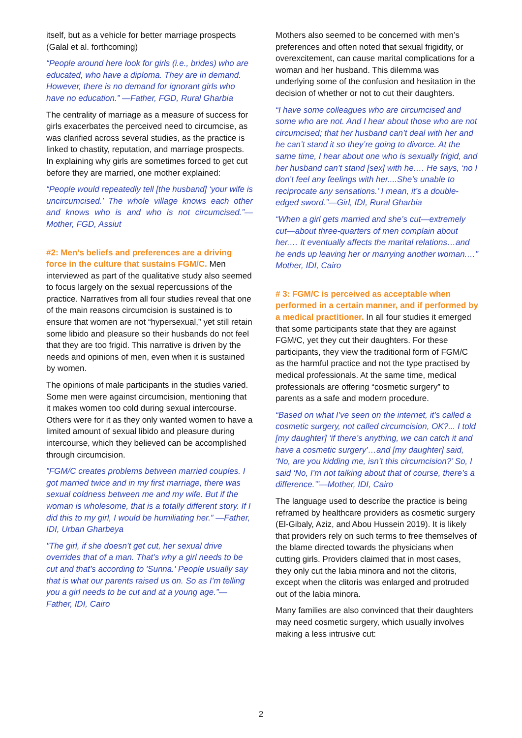itself, but as a vehicle for better marriage prospects (Galal et al. forthcoming)
“People around here look for girls (i.e., brides) who are educated, who have a diploma. They are in demand. However, there is no demand for ignorant girls who have no education.” —Father, FGD, Rural Gharbia
The centrality of marriage as a measure of success for girls exacerbates the perceived need to circumcise, as was clarified across several studies, as the practice is linked to chastity, reputation, and marriage prospects. In explaining why girls are sometimes forced to get cut before they are married, one mother explained:
“People would repeatedly tell [the husband] ‘your wife is uncircumcised.’ The whole village knows each other and knows who is and who is not circumcised.”— Mother, FGD, Assiut
#2: Men’s beliefs and preferences are a driving force in the culture that sustains FGM/C. Men interviewed as part of the qualitative study also seemed to focus largely on the sexual repercussions of the practice. Narratives from all four studies reveal that one of the main reasons circumcision is sustained is to ensure that women are not “hypersexual,” yet still retain some libido and pleasure so their husbands do not feel that they are too frigid. This narrative is driven by the needs and opinions of men, even when it is sustained by women.
The opinions of male participants in the studies varied. Some men were against circumcision, mentioning that it makes women too cold during sexual intercourse. Others were for it as they only wanted women to have a limited amount of sexual libido and pleasure during intercourse, which they believed can be accomplished through circumcision.
”FGM/C creates problems between married couples. I got married twice and in my first marriage, there was sexual coldness between me and my wife. But if the woman is wholesome, that is a totally different story. If I did this to my girl, I would be humiliating her.” —Father, IDI, Urban Gharbeya
"The girl, if she doesn’t get cut, her sexual drive overrides that of a man. That’s why a girl needs to be cut and that’s according to 'Sunna.' People usually say that is what our parents raised us on. So as I’m telling you a girl needs to be cut and at a young age.”—Father, IDI, Cairo
Mothers also seemed to be concerned with men’s preferences and often noted that sexual frigidity, or overexcitement, can cause marital complications for a woman and her husband. This dilemma was underlying some of the confusion and hesitation in the decision of whether or not to cut their daughters.
“I have some colleagues who are circumcised and some who are not. And I hear about those who are not circumcised; that her husband can’t deal with her and he can’t stand it so they’re going to divorce. At the same time, I hear about one who is sexually frigid, and her husband can’t stand [sex] with he.… He says, ‘no I don’t feel any feelings with her....She’s unable to reciprocate any sensations.’ I mean, it’s a double-edged sword.”—Girl, IDI, Rural Gharbia
“When a girl gets married and she’s cut—extremely cut—about three-quarters of men complain about her.… It eventually affects the marital relations…and he ends up leaving her or marrying another woman.…” Mother, IDI, Cairo
# 3: FGM/C is perceived as acceptable when performed in a certain manner, and if performed by a medical practitioner. In all four studies it emerged that some participants state that they are against FGM/C, yet they cut their daughters. For these participants, they view the traditional form of FGM/C as the harmful practice and not the type practised by medical professionals. At the same time, medical professionals are offering “cosmetic surgery” to parents as a safe and modern procedure.
“Based on what I’ve seen on the internet, it’s called a cosmetic surgery, not called circumcision, OK?... I told [my daughter] ‘if there’s anything, we can catch it and have a cosmetic surgery’…and [my daughter] said, ‘No, are you kidding me, isn’t this circumcision?’ So, I said ‘No, I’m not talking about that of course, there’s a difference.’”—Mother, IDI, Cairo
The language used to describe the practice is being reframed by healthcare providers as cosmetic surgery (El-Gibaly, Aziz, and Abou Hussein 2019). It is likely that providers rely on such terms to free themselves of the blame directed towards the physicians when cutting girls. Providers claimed that in most cases, they only cut the labia minora and not the clitoris, except when the clitoris was enlarged and protruded out of the labia minora.
Many families are also convinced that their daughters may need cosmetic surgery, which usually involves making a less intrusive cut:
2